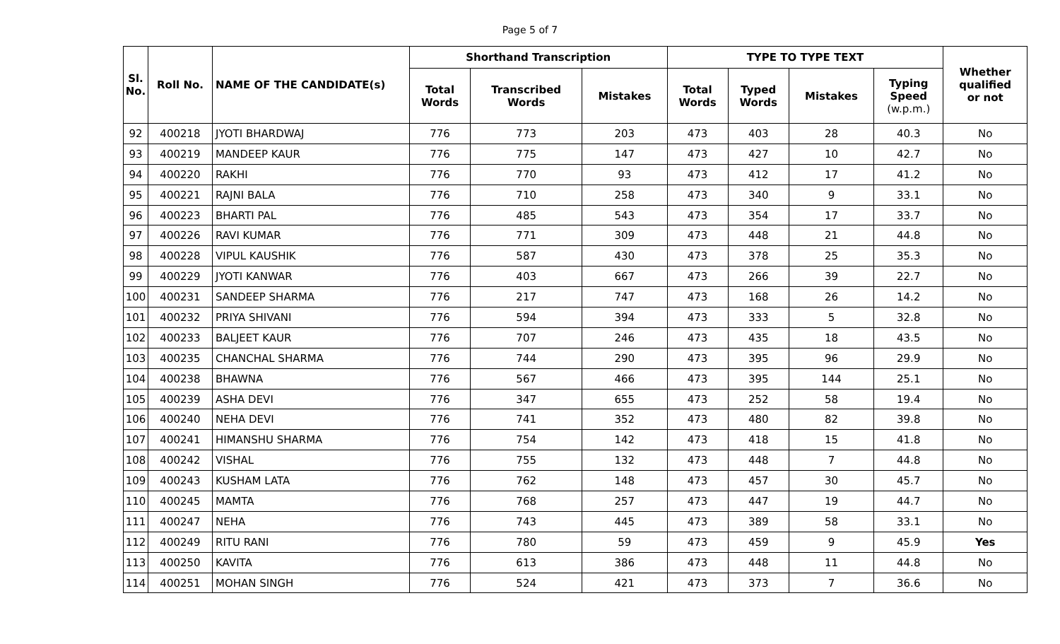Page 5 of 7
| Sl. No. | Roll No. | NAME OF THE CANDIDATE(s) | Shorthand Transcription | | | TYPE TO TYPE TEXT | | | | Whether qualified or not |
| --- | --- | --- | --- | --- | --- | --- | --- | --- | --- | --- |
| | | | Total Words | Transcribed Words | Mistakes | Total Words | Typed Words | Mistakes | Typing Speed (w.p.m.) | |
| 92 | 400218 | JYOTI BHARDWAJ | 776 | 773 | 203 | 473 | 403 | 28 | 40.3 | No |
| 93 | 400219 | MANDEEP KAUR | 776 | 775 | 147 | 473 | 427 | 10 | 42.7 | No |
| 94 | 400220 | RAKHI | 776 | 770 | 93 | 473 | 412 | 17 | 41.2 | No |
| 95 | 400221 | RAJNI BALA | 776 | 710 | 258 | 473 | 340 | 9 | 33.1 | No |
| 96 | 400223 | BHARTI PAL | 776 | 485 | 543 | 473 | 354 | 17 | 33.7 | No |
| 97 | 400226 | RAVI KUMAR | 776 | 771 | 309 | 473 | 448 | 21 | 44.8 | No |
| 98 | 400228 | VIPUL KAUSHIK | 776 | 587 | 430 | 473 | 378 | 25 | 35.3 | No |
| 99 | 400229 | JYOTI KANWAR | 776 | 403 | 667 | 473 | 266 | 39 | 22.7 | No |
| 100 | 400231 | SANDEEP SHARMA | 776 | 217 | 747 | 473 | 168 | 26 | 14.2 | No |
| 101 | 400232 | PRIYA SHIVANI | 776 | 594 | 394 | 473 | 333 | 5 | 32.8 | No |
| 102 | 400233 | BALJEET KAUR | 776 | 707 | 246 | 473 | 435 | 18 | 43.5 | No |
| 103 | 400235 | CHANCHAL SHARMA | 776 | 744 | 290 | 473 | 395 | 96 | 29.9 | No |
| 104 | 400238 | BHAWNA | 776 | 567 | 466 | 473 | 395 | 144 | 25.1 | No |
| 105 | 400239 | ASHA DEVI | 776 | 347 | 655 | 473 | 252 | 58 | 19.4 | No |
| 106 | 400240 | NEHA DEVI | 776 | 741 | 352 | 473 | 480 | 82 | 39.8 | No |
| 107 | 400241 | HIMANSHU SHARMA | 776 | 754 | 142 | 473 | 418 | 15 | 41.8 | No |
| 108 | 400242 | VISHAL | 776 | 755 | 132 | 473 | 448 | 7 | 44.8 | No |
| 109 | 400243 | KUSHAM LATA | 776 | 762 | 148 | 473 | 457 | 30 | 45.7 | No |
| 110 | 400245 | MAMTA | 776 | 768 | 257 | 473 | 447 | 19 | 44.7 | No |
| 111 | 400247 | NEHA | 776 | 743 | 445 | 473 | 389 | 58 | 33.1 | No |
| 112 | 400249 | RITU RANI | 776 | 780 | 59 | 473 | 459 | 9 | 45.9 | Yes |
| 113 | 400250 | KAVITA | 776 | 613 | 386 | 473 | 448 | 11 | 44.8 | No |
| 114 | 400251 | MOHAN SINGH | 776 | 524 | 421 | 473 | 373 | 7 | 36.6 | No |